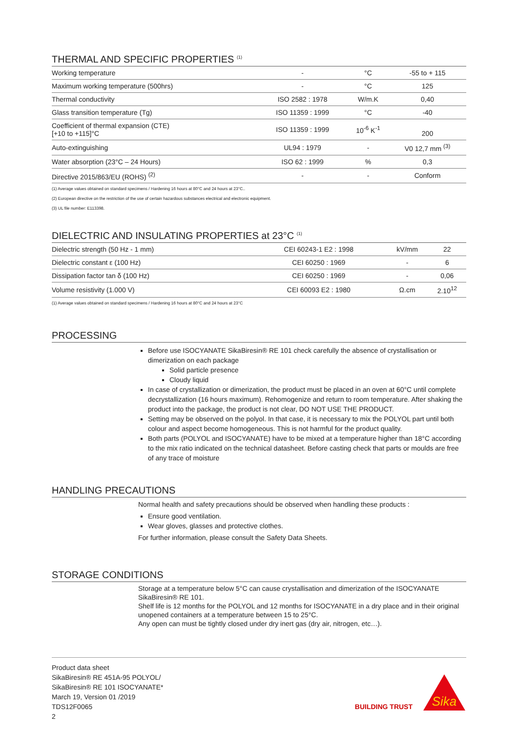THERMAL AND SPECIFIC PROPERTIES <sup>(1)</sup>
| Working temperature | - | °C | -55 to + 115 |
| Maximum working temperature (500hrs) | - | °C | 125 |
| Thermal conductivity | ISO 2582 : 1978 | W/m.K | 0,40 |
| Glass transition temperature (Tg) | ISO 11359 : 1999 | °C | -40 |
| Coefficient of thermal expansion (CTE) [+10 to +115]°C | ISO 11359 : 1999 | 10<sup>-6</sup> K<sup>-1</sup> | 200 |
| Auto-extinguishing | UL94 : 1979 | - | V0 12,7 mm <sup>(3)</sup> |
| Water absorption (23°C – 24 Hours) | ISO 62 : 1999 | % | 0,3 |
| Directive 2015/863/EU (ROHS) <sup>(2)</sup> | - | - | Conform |
(1) Average values obtained on standard specimens / Hardening 16 hours at 80°C and 24 hours at 23°C..
(2) European directive on the restriction of the use of certain hazardous substances electrical and electronic equipment.
(3) UL file number: E113398.
DIELECTRIC AND INSULATING PROPERTIES at 23°C <sup>(1)</sup>
| Dielectric strength (50 Hz - 1 mm) | CEI 60243-1 E2 : 1998 | kV/mm | 22 |
| Dielectric constant ε (100 Hz) | CEI 60250 : 1969 | - | 6 |
| Dissipation factor tan δ (100 Hz) | CEI 60250 : 1969 | - | 0,06 |
| Volume resistivity (1.000 V) | CEI 60093 E2 : 1980 | Ω.cm | 2.10<sup>12</sup> |
(1) Average values obtained on standard specimens / Hardening 16 hours at 80°C and 24 hours at 23°C
PROCESSING
Before use ISOCYANATE SikaBiresin® RE 101 check carefully the absence of crystallisation or dimerization on each package
Solid particle presence
Cloudy liquid
In case of crystallization or dimerization, the product must be placed in an oven at 60°C until complete decrystallization (16 hours maximum). Rehomogenize and return to room temperature. After shaking the product into the package, the product is not clear, DO NOT USE THE PRODUCT.
Setting may be observed on the polyol. In that case, it is necessary to mix the POLYOL part until both colour and aspect become homogeneous. This is not harmful for the product quality.
Both parts (POLYOL and ISOCYANATE) have to be mixed at a temperature higher than 18°C according to the mix ratio indicated on the technical datasheet. Before casting check that parts or moulds are free of any trace of moisture
HANDLING PRECAUTIONS
Normal health and safety precautions should be observed when handling these products :
Ensure good ventilation.
Wear gloves, glasses and protective clothes.
For further information, please consult the Safety Data Sheets.
STORAGE CONDITIONS
Storage at a temperature below 5°C can cause crystallisation and dimerization of the ISOCYANATE SikaBiresin® RE 101.
Shelf life is 12 months for the POLYOL and 12 months for ISOCYANATE in a dry place and in their original unopened containers at a temperature between 15 to 25°C.
Any open can must be tightly closed under dry inert gas (dry air, nitrogen, etc…).
Product data sheet
SikaBiresin® RE 451A-95 POLYOL/
SikaBiresin® RE 101 ISOCYANATE*
March 19, Version 01 /2019
TDS12F0065
2
BUILDING TRUST
Sika